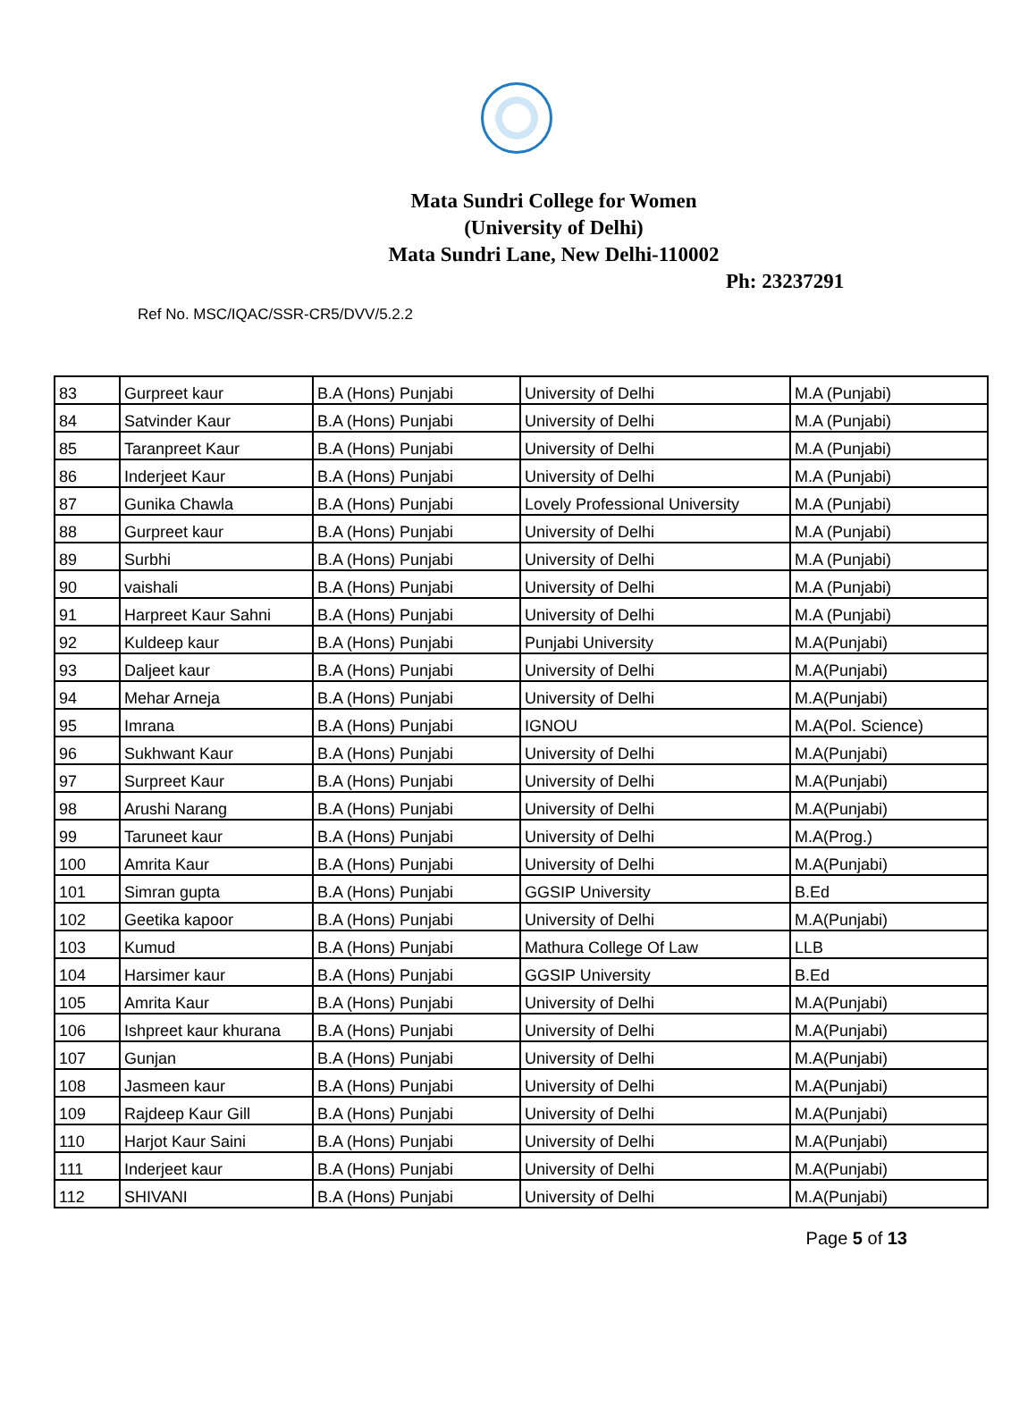Mata Sundri College for Women
(University of Delhi)
Mata Sundri Lane, New Delhi-110002
Ph: 23237291
Ref No. MSC/IQAC/SSR-CR5/DVV/5.2.2
| 83 | Gurpreet kaur | B.A (Hons) Punjabi | University of Delhi | M.A (Punjabi) |
| 84 | Satvinder Kaur | B.A (Hons) Punjabi | University of Delhi | M.A (Punjabi) |
| 85 | Taranpreet Kaur | B.A (Hons) Punjabi | University of Delhi | M.A (Punjabi) |
| 86 | Inderjeet Kaur | B.A (Hons) Punjabi | University of Delhi | M.A (Punjabi) |
| 87 | Gunika Chawla | B.A (Hons) Punjabi | Lovely Professional University | M.A (Punjabi) |
| 88 | Gurpreet kaur | B.A (Hons) Punjabi | University of Delhi | M.A (Punjabi) |
| 89 | Surbhi | B.A (Hons) Punjabi | University of Delhi | M.A (Punjabi) |
| 90 | vaishali | B.A (Hons) Punjabi | University of Delhi | M.A (Punjabi) |
| 91 | Harpreet Kaur Sahni | B.A (Hons) Punjabi | University of Delhi | M.A (Punjabi) |
| 92 | Kuldeep kaur | B.A (Hons) Punjabi | Punjabi University | M.A(Punjabi) |
| 93 | Daljeet kaur | B.A (Hons) Punjabi | University of Delhi | M.A(Punjabi) |
| 94 | Mehar Arneja | B.A (Hons) Punjabi | University of Delhi | M.A(Punjabi) |
| 95 | Imrana | B.A (Hons) Punjabi | IGNOU | M.A(Pol. Science) |
| 96 | Sukhwant Kaur | B.A (Hons) Punjabi | University of Delhi | M.A(Punjabi) |
| 97 | Surpreet Kaur | B.A (Hons) Punjabi | University of Delhi | M.A(Punjabi) |
| 98 | Arushi Narang | B.A (Hons) Punjabi | University of Delhi | M.A(Punjabi) |
| 99 | Taruneet kaur | B.A (Hons) Punjabi | University of Delhi | M.A(Prog.) |
| 100 | Amrita Kaur | B.A (Hons) Punjabi | University of Delhi | M.A(Punjabi) |
| 101 | Simran gupta | B.A (Hons) Punjabi | GGSIP University | B.Ed |
| 102 | Geetika kapoor | B.A (Hons) Punjabi | University of Delhi | M.A(Punjabi) |
| 103 | Kumud | B.A (Hons) Punjabi | Mathura College Of Law | LLB |
| 104 | Harsimer kaur | B.A (Hons) Punjabi | GGSIP University | B.Ed |
| 105 | Amrita Kaur | B.A (Hons) Punjabi | University of Delhi | M.A(Punjabi) |
| 106 | Ishpreet kaur khurana | B.A (Hons) Punjabi | University of Delhi | M.A(Punjabi) |
| 107 | Gunjan | B.A (Hons) Punjabi | University of Delhi | M.A(Punjabi) |
| 108 | Jasmeen kaur | B.A (Hons) Punjabi | University of Delhi | M.A(Punjabi) |
| 109 | Rajdeep Kaur Gill | B.A (Hons) Punjabi | University of Delhi | M.A(Punjabi) |
| 110 | Harjot Kaur Saini | B.A (Hons) Punjabi | University of Delhi | M.A(Punjabi) |
| 111 | Inderjeet kaur | B.A (Hons) Punjabi | University of Delhi | M.A(Punjabi) |
| 112 | SHIVANI | B.A (Hons) Punjabi | University of Delhi | M.A(Punjabi) |
Page 5 of 13